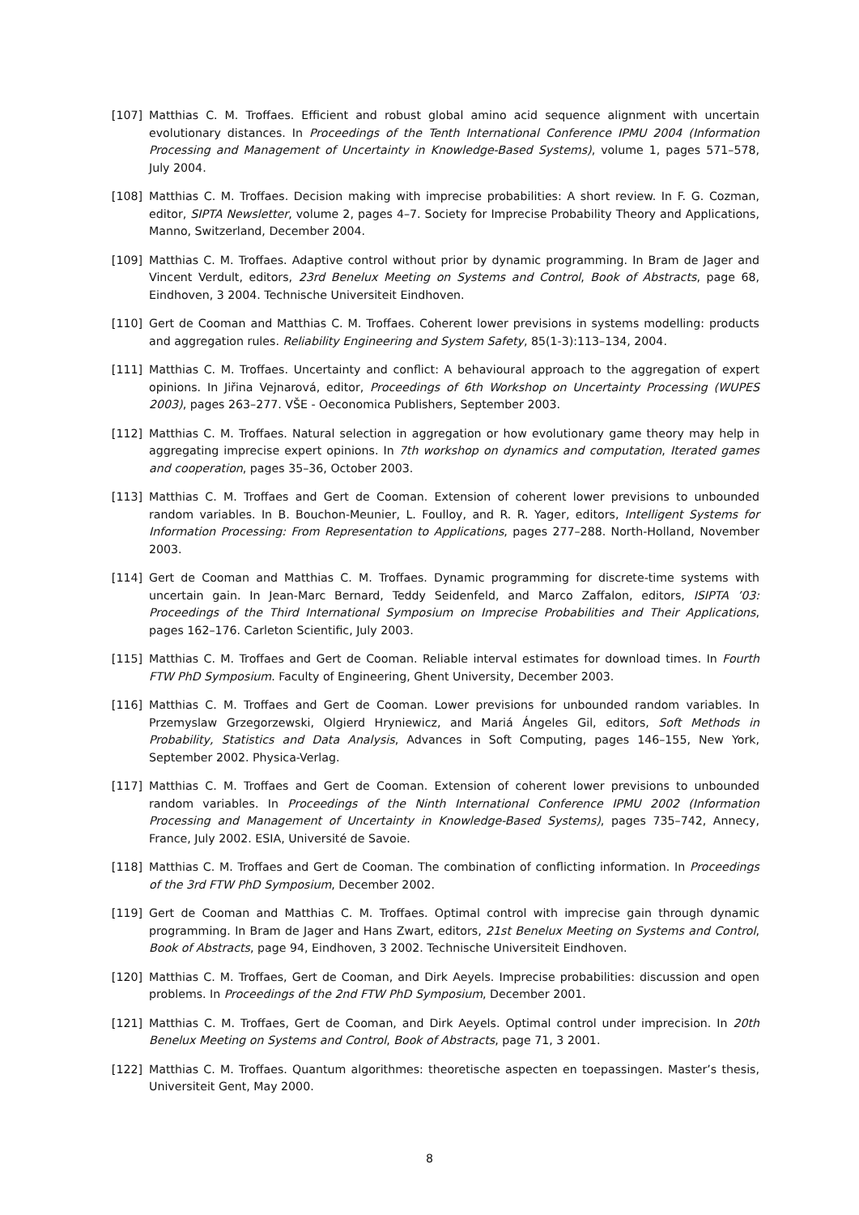[107] Matthias C. M. Troffaes. Efficient and robust global amino acid sequence alignment with uncertain evolutionary distances. In Proceedings of the Tenth International Conference IPMU 2004 (Information Processing and Management of Uncertainty in Knowledge-Based Systems), volume 1, pages 571–578, July 2004.
[108] Matthias C. M. Troffaes. Decision making with imprecise probabilities: A short review. In F. G. Cozman, editor, SIPTA Newsletter, volume 2, pages 4–7. Society for Imprecise Probability Theory and Applications, Manno, Switzerland, December 2004.
[109] Matthias C. M. Troffaes. Adaptive control without prior by dynamic programming. In Bram de Jager and Vincent Verdult, editors, 23rd Benelux Meeting on Systems and Control, Book of Abstracts, page 68, Eindhoven, 3 2004. Technische Universiteit Eindhoven.
[110] Gert de Cooman and Matthias C. M. Troffaes. Coherent lower previsions in systems modelling: products and aggregation rules. Reliability Engineering and System Safety, 85(1-3):113–134, 2004.
[111] Matthias C. M. Troffaes. Uncertainty and conflict: A behavioural approach to the aggregation of expert opinions. In Jiřina Vejnarová, editor, Proceedings of 6th Workshop on Uncertainty Processing (WUPES 2003), pages 263–277. VŠE - Oeconomica Publishers, September 2003.
[112] Matthias C. M. Troffaes. Natural selection in aggregation or how evolutionary game theory may help in aggregating imprecise expert opinions. In 7th workshop on dynamics and computation, Iterated games and cooperation, pages 35–36, October 2003.
[113] Matthias C. M. Troffaes and Gert de Cooman. Extension of coherent lower previsions to unbounded random variables. In B. Bouchon-Meunier, L. Foulloy, and R. R. Yager, editors, Intelligent Systems for Information Processing: From Representation to Applications, pages 277–288. North-Holland, November 2003.
[114] Gert de Cooman and Matthias C. M. Troffaes. Dynamic programming for discrete-time systems with uncertain gain. In Jean-Marc Bernard, Teddy Seidenfeld, and Marco Zaffalon, editors, ISIPTA ’03: Proceedings of the Third International Symposium on Imprecise Probabilities and Their Applications, pages 162–176. Carleton Scientific, July 2003.
[115] Matthias C. M. Troffaes and Gert de Cooman. Reliable interval estimates for download times. In Fourth FTW PhD Symposium. Faculty of Engineering, Ghent University, December 2003.
[116] Matthias C. M. Troffaes and Gert de Cooman. Lower previsions for unbounded random variables. In Przemyslaw Grzegorzewski, Olgierd Hryniewicz, and Mariá Ángeles Gil, editors, Soft Methods in Probability, Statistics and Data Analysis, Advances in Soft Computing, pages 146–155, New York, September 2002. Physica-Verlag.
[117] Matthias C. M. Troffaes and Gert de Cooman. Extension of coherent lower previsions to unbounded random variables. In Proceedings of the Ninth International Conference IPMU 2002 (Information Processing and Management of Uncertainty in Knowledge-Based Systems), pages 735–742, Annecy, France, July 2002. ESIA, Université de Savoie.
[118] Matthias C. M. Troffaes and Gert de Cooman. The combination of conflicting information. In Proceedings of the 3rd FTW PhD Symposium, December 2002.
[119] Gert de Cooman and Matthias C. M. Troffaes. Optimal control with imprecise gain through dynamic programming. In Bram de Jager and Hans Zwart, editors, 21st Benelux Meeting on Systems and Control, Book of Abstracts, page 94, Eindhoven, 3 2002. Technische Universiteit Eindhoven.
[120] Matthias C. M. Troffaes, Gert de Cooman, and Dirk Aeyels. Imprecise probabilities: discussion and open problems. In Proceedings of the 2nd FTW PhD Symposium, December 2001.
[121] Matthias C. M. Troffaes, Gert de Cooman, and Dirk Aeyels. Optimal control under imprecision. In 20th Benelux Meeting on Systems and Control, Book of Abstracts, page 71, 3 2001.
[122] Matthias C. M. Troffaes. Quantum algorithmes: theoretische aspecten en toepassingen. Master’s thesis, Universiteit Gent, May 2000.
8